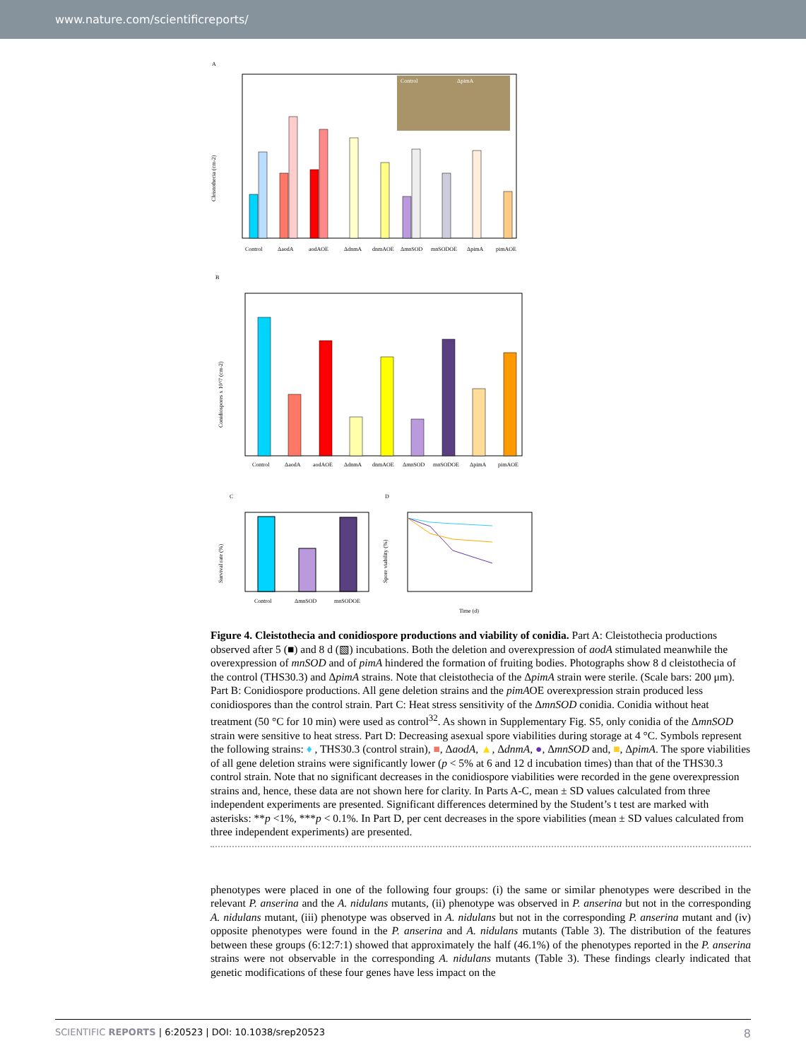www.nature.com/scientificreports/
A
Cleistothecia (cm-2)
Control
ΔpimA
Control
ΔaodA
aodAOE
ΔdnmA
dnmAOE
ΔmnSOD
mnSODOE
ΔpimA
pimAOE
B
Conidiospores x 10^7 (cm-2)
Control
ΔaodA
aodAOE
ΔdnmA
dnmAOE
ΔmnSOD
mnSODOE
ΔpimA
pimAOE
C
D
Survival rate (%)
Control
ΔmnSOD
mnSODOE
Spore viability (%)
Time (d)
Figure 4. Cleistothecia and conidiospore productions and viability of conidia. Part A: Cleistothecia productions observed after 5 (■) and 8 d (▧) incubations. Both the deletion and overexpression of aodA stimulated meanwhile the overexpression of mnSOD and of pimA hindered the formation of fruiting bodies. Photographs show 8 d cleistothecia of the control (THS30.3) and ΔpimA strains. Note that cleistothecia of the ΔpimA strain were sterile. (Scale bars: 200 μm). Part B: Conidiospore productions. All gene deletion strains and the pimAOE overexpression strain produced less conidiospores than the control strain. Part C: Heat stress sensitivity of the ΔmnSOD conidia. Conidia without heat treatment (50 °C for 10 min) were used as control<sup>32</sup>. As shown in Supplementary Fig. S5, only conidia of the ΔmnSOD strain were sensitive to heat stress. Part D: Decreasing asexual spore viabilities during storage at 4 °C. Symbols represent the following strains: ♦ , THS30.3 (control strain), ■, ΔaodA, ▲, ΔdnmA, ●, ΔmnSOD and, ■, ΔpimA. The spore viabilities of all gene deletion strains were significantly lower (p < 5% at 6 and 12 d incubation times) than that of the THS30.3 control strain. Note that no significant decreases in the conidiospore viabilities were recorded in the gene overexpression strains and, hence, these data are not shown here for clarity. In Parts A-C, mean ± SD values calculated from three independent experiments are presented. Significant differences determined by the Student’s t test are marked with asterisks: **p <1%, ***p < 0.1%. In Part D, per cent decreases in the spore viabilities (mean ± SD values calculated from three independent experiments) are presented.
phenotypes were placed in one of the following four groups: (i) the same or similar phenotypes were described in the relevant P. anserina and the A. nidulans mutants, (ii) phenotype was observed in P. anserina but not in the corresponding A. nidulans mutant, (iii) phenotype was observed in A. nidulans but not in the corresponding P. anserina mutant and (iv) opposite phenotypes were found in the P. anserina and A. nidulans mutants (Table 3). The distribution of the features between these groups (6:12:7:1) showed that approximately the half (46.1%) of the phenotypes reported in the P. anserina strains were not observable in the corresponding A. nidulans mutants (Table 3). These findings clearly indicated that genetic modifications of these four genes have less impact on the
SCIENTIFIC REPORTS | 6:20523 | DOI: 10.1038/srep20523 8